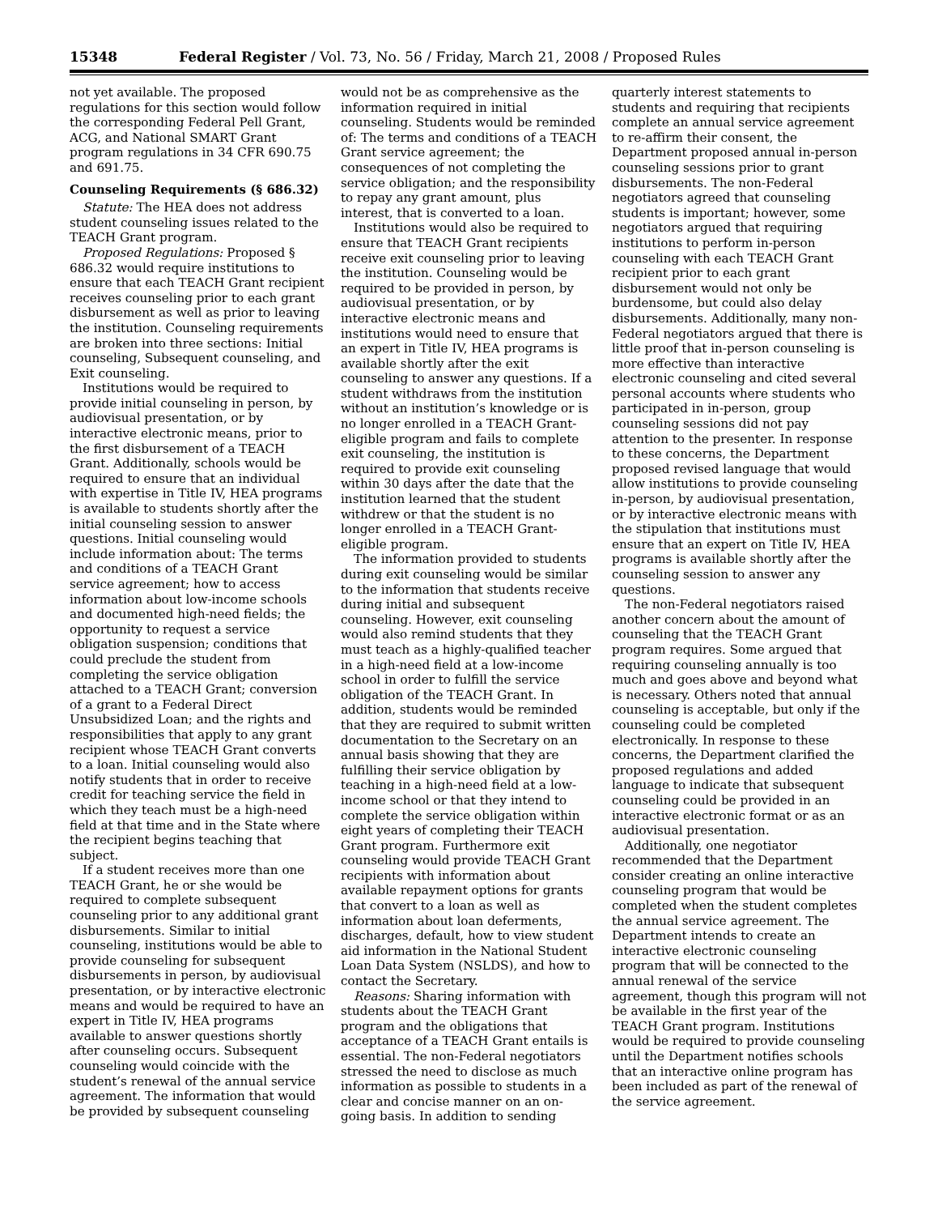15348 Federal Register / Vol. 73, No. 56 / Friday, March 21, 2008 / Proposed Rules
not yet available. The proposed regulations for this section would follow the corresponding Federal Pell Grant, ACG, and National SMART Grant program regulations in 34 CFR 690.75 and 691.75.
Counseling Requirements (§ 686.32)
Statute: The HEA does not address student counseling issues related to the TEACH Grant program.
Proposed Regulations: Proposed § 686.32 would require institutions to ensure that each TEACH Grant recipient receives counseling prior to each grant disbursement as well as prior to leaving the institution. Counseling requirements are broken into three sections: Initial counseling, Subsequent counseling, and Exit counseling.
Institutions would be required to provide initial counseling in person, by audiovisual presentation, or by interactive electronic means, prior to the first disbursement of a TEACH Grant. Additionally, schools would be required to ensure that an individual with expertise in Title IV, HEA programs is available to students shortly after the initial counseling session to answer questions. Initial counseling would include information about: The terms and conditions of a TEACH Grant service agreement; how to access information about low-income schools and documented high-need fields; the opportunity to request a service obligation suspension; conditions that could preclude the student from completing the service obligation attached to a TEACH Grant; conversion of a grant to a Federal Direct Unsubsidized Loan; and the rights and responsibilities that apply to any grant recipient whose TEACH Grant converts to a loan. Initial counseling would also notify students that in order to receive credit for teaching service the field in which they teach must be a high-need field at that time and in the State where the recipient begins teaching that subject.
If a student receives more than one TEACH Grant, he or she would be required to complete subsequent counseling prior to any additional grant disbursements. Similar to initial counseling, institutions would be able to provide counseling for subsequent disbursements in person, by audiovisual presentation, or by interactive electronic means and would be required to have an expert in Title IV, HEA programs available to answer questions shortly after counseling occurs. Subsequent counseling would coincide with the student’s renewal of the annual service agreement. The information that would be provided by subsequent counseling would not be as comprehensive as the information required in initial counseling. Students would be reminded of: The terms and conditions of a TEACH Grant service agreement; the consequences of not completing the service obligation; and the responsibility to repay any grant amount, plus interest, that is converted to a loan.
Institutions would also be required to ensure that TEACH Grant recipients receive exit counseling prior to leaving the institution. Counseling would be required to be provided in person, by audiovisual presentation, or by interactive electronic means and institutions would need to ensure that an expert in Title IV, HEA programs is available shortly after the exit counseling to answer any questions. If a student withdraws from the institution without an institution’s knowledge or is no longer enrolled in a TEACH Grant-eligible program and fails to complete exit counseling, the institution is required to provide exit counseling within 30 days after the date that the institution learned that the student withdrew or that the student is no longer enrolled in a TEACH Grant-eligible program.
The information provided to students during exit counseling would be similar to the information that students receive during initial and subsequent counseling. However, exit counseling would also remind students that they must teach as a highly-qualified teacher in a high-need field at a low-income school in order to fulfill the service obligation of the TEACH Grant. In addition, students would be reminded that they are required to submit written documentation to the Secretary on an annual basis showing that they are fulfilling their service obligation by teaching in a high-need field at a low-income school or that they intend to complete the service obligation within eight years of completing their TEACH Grant program. Furthermore exit counseling would provide TEACH Grant recipients with information about available repayment options for grants that convert to a loan as well as information about loan deferments, discharges, default, how to view student aid information in the National Student Loan Data System (NSLDS), and how to contact the Secretary.
Reasons: Sharing information with students about the TEACH Grant program and the obligations that acceptance of a TEACH Grant entails is essential. The non-Federal negotiators stressed the need to disclose as much information as possible to students in a clear and concise manner on an on-going basis. In addition to sending quarterly interest statements to students and requiring that recipients complete an annual service agreement to re-affirm their consent, the Department proposed annual in-person counseling sessions prior to grant disbursements. The non-Federal negotiators agreed that counseling students is important; however, some negotiators argued that requiring institutions to perform in-person counseling with each TEACH Grant recipient prior to each grant disbursement would not only be burdensome, but could also delay disbursements. Additionally, many non-Federal negotiators argued that there is little proof that in-person counseling is more effective than interactive electronic counseling and cited several personal accounts where students who participated in in-person, group counseling sessions did not pay attention to the presenter. In response to these concerns, the Department proposed revised language that would allow institutions to provide counseling in-person, by audiovisual presentation, or by interactive electronic means with the stipulation that institutions must ensure that an expert on Title IV, HEA programs is available shortly after the counseling session to answer any questions.
The non-Federal negotiators raised another concern about the amount of counseling that the TEACH Grant program requires. Some argued that requiring counseling annually is too much and goes above and beyond what is necessary. Others noted that annual counseling is acceptable, but only if the counseling could be completed electronically. In response to these concerns, the Department clarified the proposed regulations and added language to indicate that subsequent counseling could be provided in an interactive electronic format or as an audiovisual presentation.
Additionally, one negotiator recommended that the Department consider creating an online interactive counseling program that would be completed when the student completes the annual service agreement. The Department intends to create an interactive electronic counseling program that will be connected to the annual renewal of the service agreement, though this program will not be available in the first year of the TEACH Grant program. Institutions would be required to provide counseling until the Department notifies schools that an interactive online program has been included as part of the renewal of the service agreement.